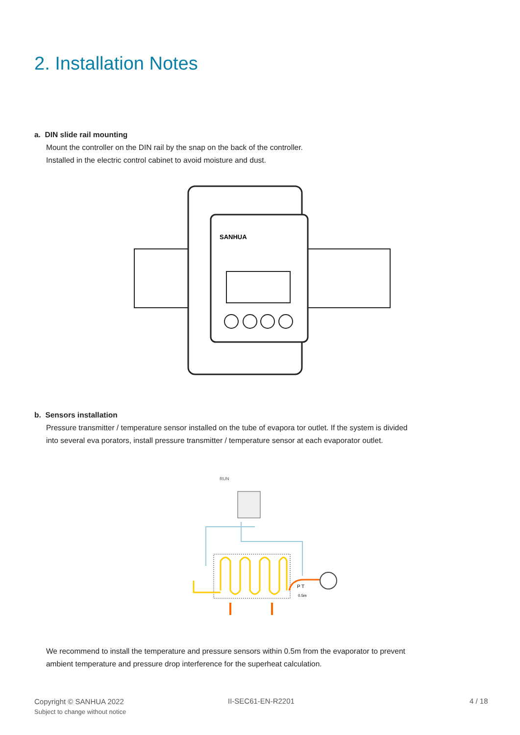2. Installation Notes
a. DIN slide rail mounting
Mount the controller on the DIN rail by the snap on the back of the controller.
Installed in the electric control cabinet to avoid moisture and dust.
SANHUA
b. Sensors installation
Pressure transmitter / temperature sensor installed on the tube of evapora tor outlet. If the system is divided
into several eva porators, install pressure transmitter / temperature sensor at each evaporator outlet.
RUN
P T
0.5m
We recommend to install the temperature and pressure sensors within 0.5m from the evaporator to prevent
ambient temperature and pressure drop interference for the superheat calculation.
Copyright © SANHUA 2022
Subject to change without notice
II-SEC61-EN-R2201 4 / 18